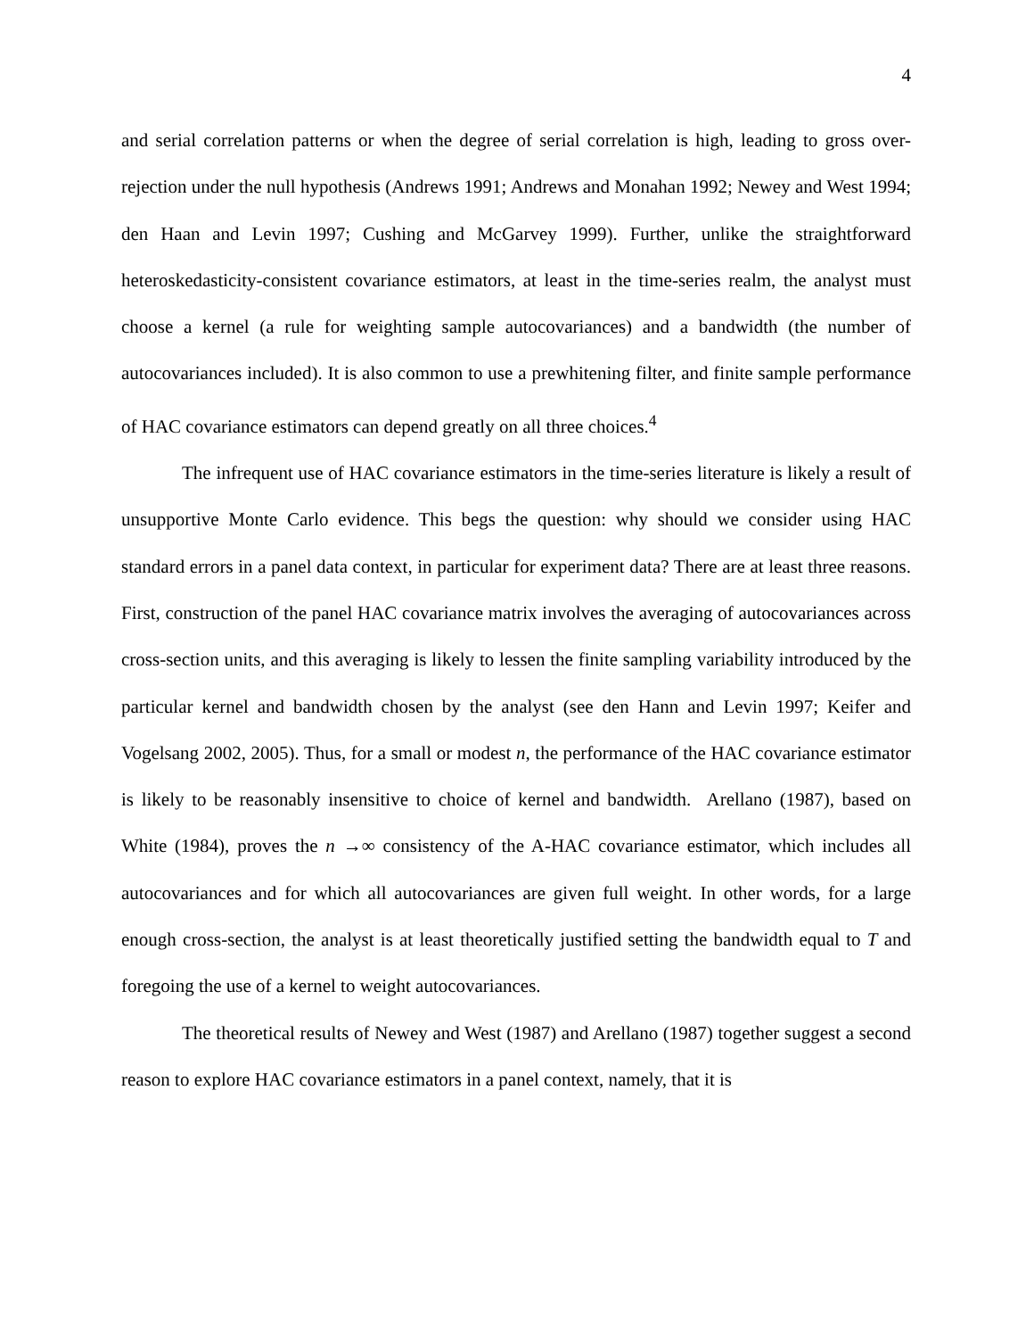4
and serial correlation patterns or when the degree of serial correlation is high, leading to gross over-rejection under the null hypothesis (Andrews 1991; Andrews and Monahan 1992; Newey and West 1994; den Haan and Levin 1997; Cushing and McGarvey 1999). Further, unlike the straightforward heteroskedasticity-consistent covariance estimators, at least in the time-series realm, the analyst must choose a kernel (a rule for weighting sample autocovariances) and a bandwidth (the number of autocovariances included). It is also common to use a prewhitening filter, and finite sample performance of HAC covariance estimators can depend greatly on all three choices.<sup>4</sup>
The infrequent use of HAC covariance estimators in the time-series literature is likely a result of unsupportive Monte Carlo evidence. This begs the question: why should we consider using HAC standard errors in a panel data context, in particular for experiment data? There are at least three reasons. First, construction of the panel HAC covariance matrix involves the averaging of autocovariances across cross-section units, and this averaging is likely to lessen the finite sampling variability introduced by the particular kernel and bandwidth chosen by the analyst (see den Hann and Levin 1997; Keifer and Vogelsang 2002, 2005). Thus, for a small or modest n, the performance of the HAC covariance estimator is likely to be reasonably insensitive to choice of kernel and bandwidth. Arellano (1987), based on White (1984), proves the n →∞ consistency of the A-HAC covariance estimator, which includes all autocovariances and for which all autocovariances are given full weight. In other words, for a large enough cross-section, the analyst is at least theoretically justified setting the bandwidth equal to T and foregoing the use of a kernel to weight autocovariances.
The theoretical results of Newey and West (1987) and Arellano (1987) together suggest a second reason to explore HAC covariance estimators in a panel context, namely, that it is